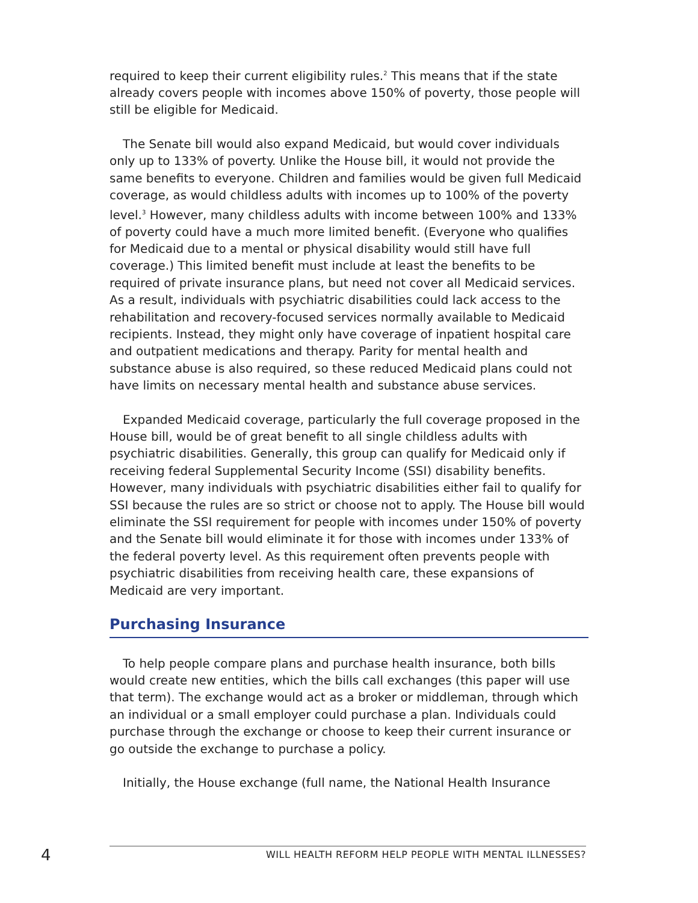required to keep their current eligibility rules.<sup>2</sup> This means that if the state already covers people with incomes above 150% of poverty, those people will still be eligible for Medicaid.
The Senate bill would also expand Medicaid, but would cover individuals only up to 133% of poverty. Unlike the House bill, it would not provide the same benefits to everyone. Children and families would be given full Medicaid coverage, as would childless adults with incomes up to 100% of the poverty level.<sup>3</sup> However, many childless adults with income between 100% and 133% of poverty could have a much more limited benefit. (Everyone who qualifies for Medicaid due to a mental or physical disability would still have full coverage.) This limited benefit must include at least the benefits to be required of private insurance plans, but need not cover all Medicaid services. As a result, individuals with psychiatric disabilities could lack access to the rehabilitation and recovery-focused services normally available to Medicaid recipients. Instead, they might only have coverage of inpatient hospital care and outpatient medications and therapy. Parity for mental health and substance abuse is also required, so these reduced Medicaid plans could not have limits on necessary mental health and substance abuse services.
Expanded Medicaid coverage, particularly the full coverage proposed in the House bill, would be of great benefit to all single childless adults with psychiatric disabilities. Generally, this group can qualify for Medicaid only if receiving federal Supplemental Security Income (SSI) disability benefits. However, many individuals with psychiatric disabilities either fail to qualify for SSI because the rules are so strict or choose not to apply. The House bill would eliminate the SSI requirement for people with incomes under 150% of poverty and the Senate bill would eliminate it for those with incomes under 133% of the federal poverty level. As this requirement often prevents people with psychiatric disabilities from receiving health care, these expansions of Medicaid are very important.
Purchasing Insurance
To help people compare plans and purchase health insurance, both bills would create new entities, which the bills call exchanges (this paper will use that term). The exchange would act as a broker or middleman, through which an individual or a small employer could purchase a plan. Individuals could purchase through the exchange or choose to keep their current insurance or go outside the exchange to purchase a policy.
Initially, the House exchange (full name, the National Health Insurance
4
WILL HEALTH REFORM HELP PEOPLE WITH MENTAL ILLNESSES?